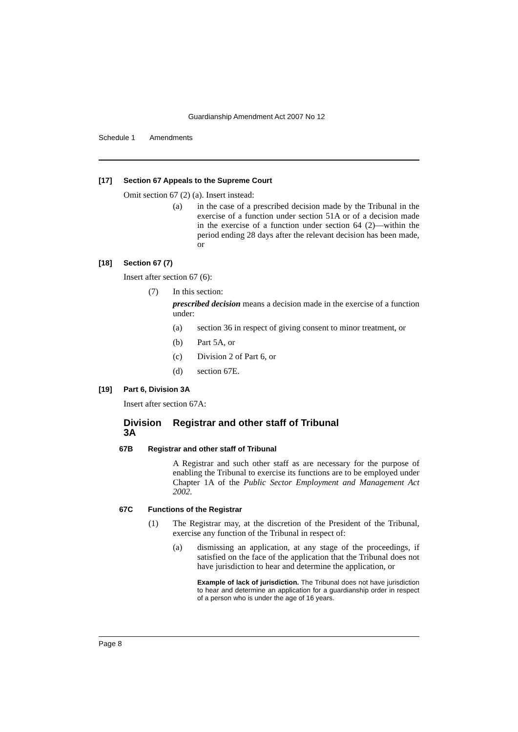Guardianship Amendment Act 2007 No 12
Schedule 1 Amendments
[17] Section 67 Appeals to the Supreme Court
Omit section 67 (2) (a). Insert instead:
(a) in the case of a prescribed decision made by the Tribunal in the exercise of a function under section 51A or of a decision made in the exercise of a function under section 64 (2)—within the period ending 28 days after the relevant decision has been made, or
[18] Section 67 (7)
Insert after section 67 (6):
(7) In this section:
prescribed decision means a decision made in the exercise of a function under:
(a) section 36 in respect of giving consent to minor treatment, or
(b) Part 5A, or
(c) Division 2 of Part 6, or
(d) section 67E.
[19] Part 6, Division 3A
Insert after section 67A:
Division 3A Registrar and other staff of Tribunal
67B Registrar and other staff of Tribunal
A Registrar and such other staff as are necessary for the purpose of enabling the Tribunal to exercise its functions are to be employed under Chapter 1A of the Public Sector Employment and Management Act 2002.
67C Functions of the Registrar
(1) The Registrar may, at the discretion of the President of the Tribunal, exercise any function of the Tribunal in respect of:
(a) dismissing an application, at any stage of the proceedings, if satisfied on the face of the application that the Tribunal does not have jurisdiction to hear and determine the application, or
Example of lack of jurisdiction. The Tribunal does not have jurisdiction to hear and determine an application for a guardianship order in respect of a person who is under the age of 16 years.
Page 8